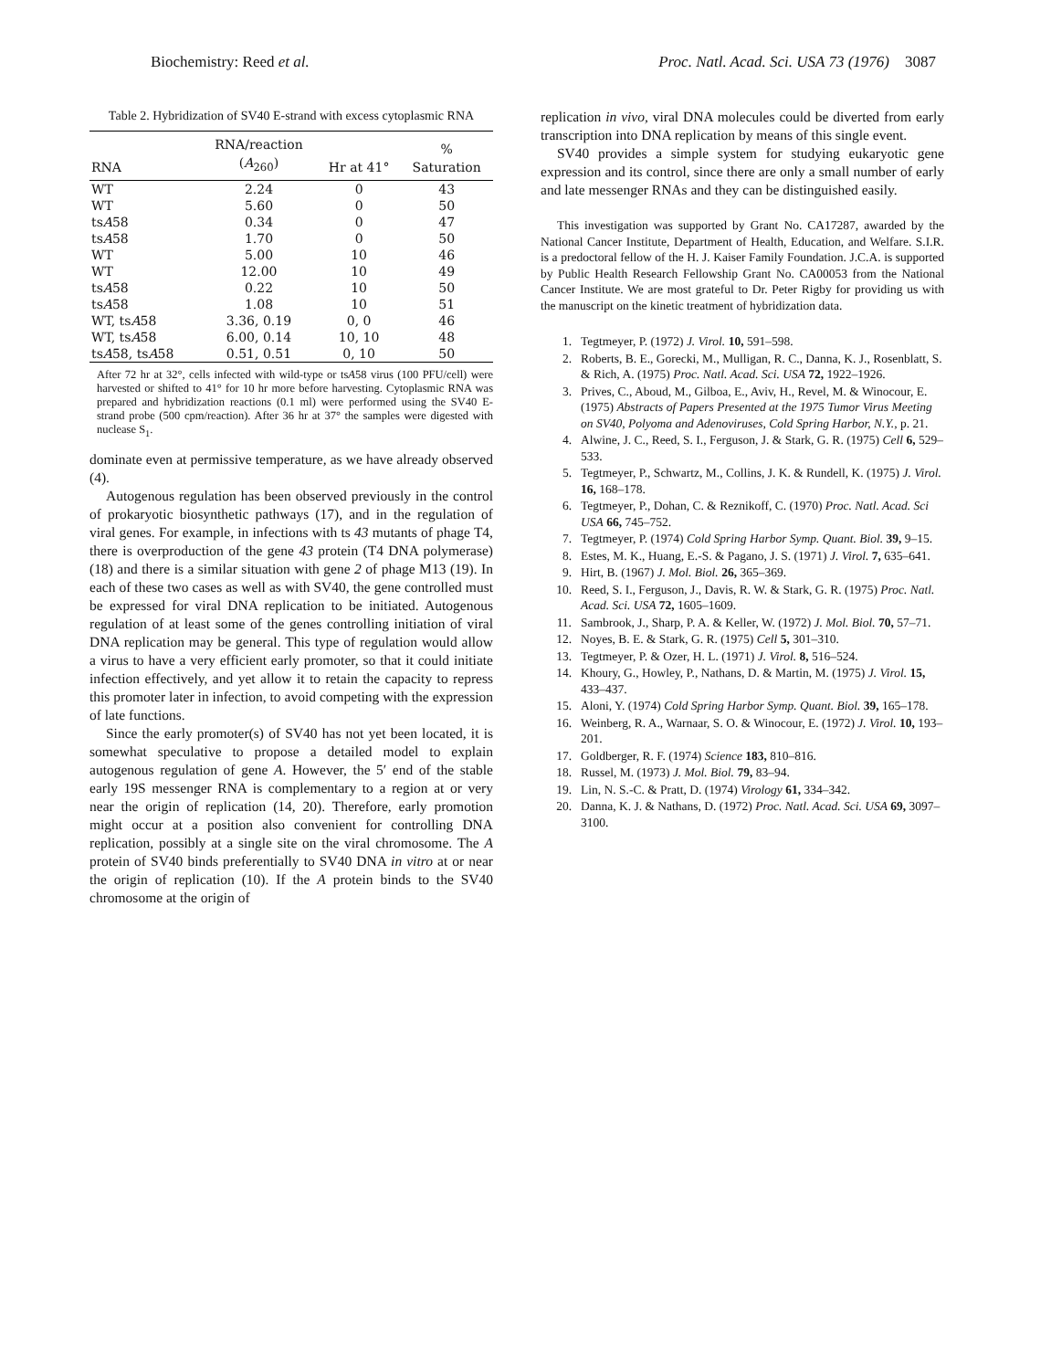Biochemistry: Reed et al. Proc. Natl. Acad. Sci. USA 73 (1976) 3087
Table 2. Hybridization of SV40 E-strand with excess cytoplasmic RNA
| RNA | RNA/reaction ( A<sub>260</sub>) | Hr at 41° | % Saturation |
| --- | --- | --- | --- |
| WT | 2.24 | 0 | 43 |
| WT | 5.60 | 0 | 50 |
| ts A 58 | 0.34 | 0 | 47 |
| ts A 58 | 1.70 | 0 | 50 |
| WT | 5.00 | 10 | 46 |
| WT | 12.00 | 10 | 49 |
| ts A 58 | 0.22 | 10 | 50 |
| ts A 58 | 1.08 | 10 | 51 |
| WT, ts A 58 | 3.36, 0.19 | 0, 0 | 46 |
| WT, ts A 58 | 6.00, 0.14 | 10, 10 | 48 |
| ts A 58, ts A 58 | 0.51, 0.51 | 0, 10 | 50 |
After 72 hr at 32°, cells infected with wild-type or tsA58 virus (100 PFU/cell) were harvested or shifted to 41° for 10 hr more before harvesting. Cytoplasmic RNA was prepared and hybridization reactions (0.1 ml) were performed using the SV40 E-strand probe (500 cpm/reaction). After 36 hr at 37° the samples were digested with nuclease S<sub>1</sub>.
dominate even at permissive temperature, as we have already observed (4).
Autogenous regulation has been observed previously in the control of prokaryotic biosynthetic pathways (17), and in the regulation of viral genes. For example, in infections with ts 43 mutants of phage T4, there is overproduction of the gene 43 protein (T4 DNA polymerase) (18) and there is a similar situation with gene 2 of phage M13 (19). In each of these two cases as well as with SV40, the gene controlled must be expressed for viral DNA replication to be initiated. Autogenous regulation of at least some of the genes controlling initiation of viral DNA replication may be general. This type of regulation would allow a virus to have a very efficient early promoter, so that it could initiate infection effectively, and yet allow it to retain the capacity to repress this promoter later in infection, to avoid competing with the expression of late functions.
Since the early promoter(s) of SV40 has not yet been located, it is somewhat speculative to propose a detailed model to explain autogenous regulation of gene A. However, the 5′ end of the stable early 19S messenger RNA is complementary to a region at or very near the origin of replication (14, 20). Therefore, early promotion might occur at a position also convenient for controlling DNA replication, possibly at a single site on the viral chromosome. The A protein of SV40 binds preferentially to SV40 DNA in vitro at or near the origin of replication (10). If the A protein binds to the SV40 chromosome at the origin of
replication in vivo, viral DNA molecules could be diverted from early transcription into DNA replication by means of this single event.
SV40 provides a simple system for studying eukaryotic gene expression and its control, since there are only a small number of early and late messenger RNAs and they can be distinguished easily.
This investigation was supported by Grant No. CA17287, awarded by the National Cancer Institute, Department of Health, Education, and Welfare. S.I.R. is a predoctoral fellow of the H. J. Kaiser Family Foundation. J.C.A. is supported by Public Health Research Fellowship Grant No. CA00053 from the National Cancer Institute. We are most grateful to Dr. Peter Rigby for providing us with the manuscript on the kinetic treatment of hybridization data.
1. Tegtmeyer, P. (1972) J. Virol. 10, 591–598.
2. Roberts, B. E., Gorecki, M., Mulligan, R. C., Danna, K. J., Rosenblatt, S. & Rich, A. (1975) Proc. Natl. Acad. Sci. USA 72, 1922–1926.
3. Prives, C., Aboud, M., Gilboa, E., Aviv, H., Revel, M. & Winocour, E. (1975) Abstracts of Papers Presented at the 1975 Tumor Virus Meeting on SV40, Polyoma and Adenoviruses, Cold Spring Harbor, N.Y., p. 21.
4. Alwine, J. C., Reed, S. I., Ferguson, J. & Stark, G. R. (1975) Cell 6, 529–533.
5. Tegtmeyer, P., Schwartz, M., Collins, J. K. & Rundell, K. (1975) J. Virol. 16, 168–178.
6. Tegtmeyer, P., Dohan, C. & Reznikoff, C. (1970) Proc. Natl. Acad. Sci USA 66, 745–752.
7. Tegtmeyer, P. (1974) Cold Spring Harbor Symp. Quant. Biol. 39, 9–15.
8. Estes, M. K., Huang, E.-S. & Pagano, J. S. (1971) J. Virol. 7, 635–641.
9. Hirt, B. (1967) J. Mol. Biol. 26, 365–369.
10. Reed, S. I., Ferguson, J., Davis, R. W. & Stark, G. R. (1975) Proc. Natl. Acad. Sci. USA 72, 1605–1609.
11. Sambrook, J., Sharp, P. A. & Keller, W. (1972) J. Mol. Biol. 70, 57–71.
12. Noyes, B. E. & Stark, G. R. (1975) Cell 5, 301–310.
13. Tegtmeyer, P. & Ozer, H. L. (1971) J. Virol. 8, 516–524.
14. Khoury, G., Howley, P., Nathans, D. & Martin, M. (1975) J. Virol. 15, 433–437.
15. Aloni, Y. (1974) Cold Spring Harbor Symp. Quant. Biol. 39, 165–178.
16. Weinberg, R. A., Warnaar, S. O. & Winocour, E. (1972) J. Virol. 10, 193–201.
17. Goldberger, R. F. (1974) Science 183, 810–816.
18. Russel, M. (1973) J. Mol. Biol. 79, 83–94.
19. Lin, N. S.-C. & Pratt, D. (1974) Virology 61, 334–342.
20. Danna, K. J. & Nathans, D. (1972) Proc. Natl. Acad. Sci. USA 69, 3097–3100.